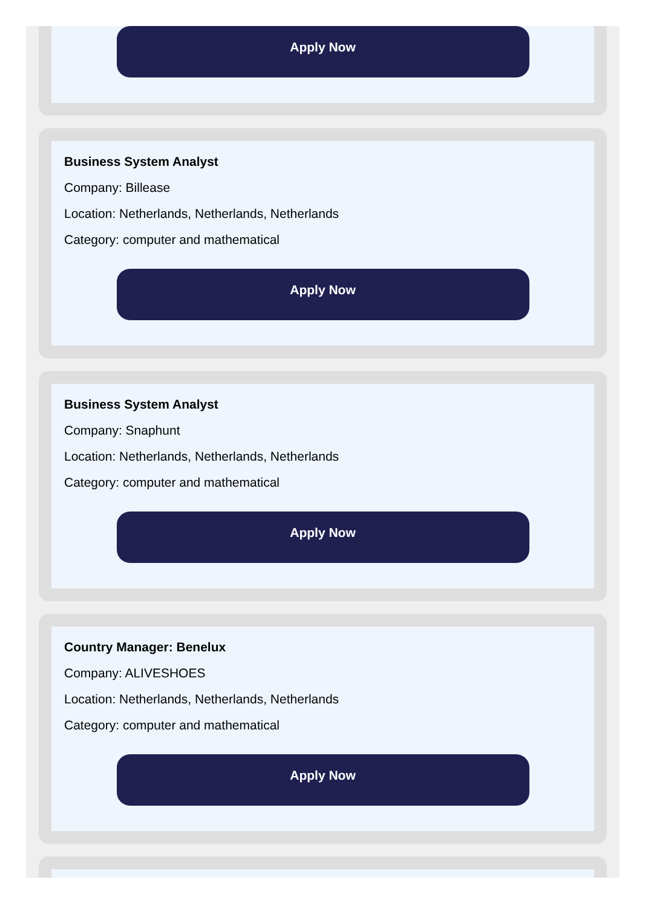Apply Now
Business System Analyst
Company: Billease
Location: Netherlands, Netherlands, Netherlands
Category: computer and mathematical
Apply Now
Business System Analyst
Company: Snaphunt
Location: Netherlands, Netherlands, Netherlands
Category: computer and mathematical
Apply Now
Country Manager: Benelux
Company: ALIVESHOES
Location: Netherlands, Netherlands, Netherlands
Category: computer and mathematical
Apply Now